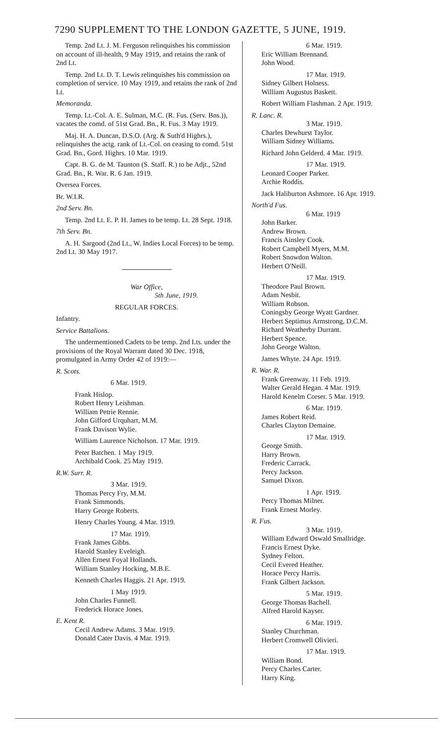7290 SUPPLEMENT TO THE LONDON GAZETTE, 5 JUNE, 1919.
Temp. 2nd Lt. J. M. Ferguson relinquishes his commission on account of ill-health, 9 May 1919, and retains the rank of 2nd Lt.
Temp. 2nd Lt. D. T. Lewis relinquishes his commission on completion of service. 10 May 1919, and retains the rank of 2nd Lt.
Memoranda.
Temp. Lt.-Col. A. E. Sulman, M.C. (R. Fus. (Serv. Bns.)), vacates the comd. of 51st Grad. Bn., R. Fus. 3 May 1919.
Maj. H. A. Duncan, D.S.O. (Arg. & Suth'd Highrs.), relinquishes the actg. rank of Lt.-Col. on ceasing to comd. 51st Grad. Bn., Gord. Highrs. 10 Mar. 1919.
Capt. B. G. de M. Taunton (S. Staff. R.) to be Adjt., 52nd Grad. Bn., R. War. R. 6 Jan. 1919.
Oversea Forces.
Br. W.I.R.
2nd Serv. Bn.
Temp. 2nd Lt. E. P. H. James to be temp. Lt. 28 Sept. 1918.
7th Serv. Bn.
A. H. Sargood (2nd Lt., W. Indies Local Forces) to be temp. 2nd Lt. 30 May 1917.
War Office,
5th June, 1919.
REGULAR FORCES.
Infantry.
Service Battalions.
The undermentioned Cadets to be temp. 2nd Lts. under the provisions of the Royal Warrant dated 30 Dec. 1918, promulgated in Army Order 42 of 1919:—
R. Scots.
6 Mar. 1919.
Frank Hislop.
Robert Henry Leishman.
William Petrie Rennie.
John Gifford Urquhart, M.M.
Frank Davison Wylie.
William Laurence Nicholson. 17 Mar. 1919.
Peter Batchen. 1 May 1919.
Archibald Cook. 25 May 1919.
R.W. Surr. R.
3 Mar. 1919.
Thomas Percy Fry, M.M.
Frank Simmonds.
Harry George Roberts.
Henry Charles Young. 4 Mar. 1919.
17 Mar. 1919.
Frank James Gibbs.
Harold Stanley Eveleigh.
Allen Ernest Foyal Hollands.
William Stanley Hocking, M.B.E.
Kenneth Charles Haggis. 21 Apr. 1919.
1 May 1919.
John Charles Funnell.
Frederick Horace Jones.
E. Kent R.
Cecil Andrew Adams. 3 Mar. 1919.
Donald Cater Davis. 4 Mar. 1919.
6 Mar. 1919.
Eric William Brennand.
John Wood.
17 Mar. 1919.
Sidney Gilbert Holness.
William Augustus Baskett.
Robert William Flashman. 2 Apr. 1919.
R. Lanc. R.
3 Mar. 1919.
Charles Dewhurst Taylor.
William Sidney Williams.
Richard John Gelderd. 4 Mar. 1919.
17 Mar. 1919.
Leonard Cooper Parker.
Archie Roddis.
Jack Haliburton Ashmore. 16 Apr. 1919.
North'd Fus.
6 Mar. 1919
John Barker.
Andrew Brown.
Francis Ainsley Cook.
Robert Campbell Myers, M.M.
Robert Snowdon Walton.
Herbert O'Neill.
17 Mar. 1919.
Theodore Paul Brown.
Adam Nesbit.
William Robson.
Coningsby George Wyatt Gardner.
Herbert Septimus Armstrong, D.C.M.
Richard Weatherby Durrant.
Herbert Spence.
John George Walton.
James Whyte. 24 Apr. 1919.
R. War. R.
Frank Greenway. 11 Feb. 1919.
Walter Gerald Hegan. 4 Mar. 1919.
Harold Kenelm Corser. 5 Mar. 1919.
6 Mar. 1919.
James Robert Reid.
Charles Clayton Demaine.
17 Mar. 1919.
George Smith.
Harry Brown.
Frederic Carrack.
Percy Jackson.
Samuel Dixon.
1 Apr. 1919.
Percy Thomas Milner.
Frank Ernest Morley.
R. Fus.
3 Mar. 1919.
William Edward Oswald Smallridge.
Francis Ernest Dyke.
Sydney Felton.
Cecil Evered Heather.
Horace Percy Harris.
Frank Gilbert Jackson.
5 Mar. 1919.
George Thomas Bachell.
Alfred Harold Kayser.
6 Mar. 1919.
Stanley Churchman.
Herbert Cromwell Olivieri.
17 Mar. 1919.
William Bond.
Percy Charles Carter.
Harry King.